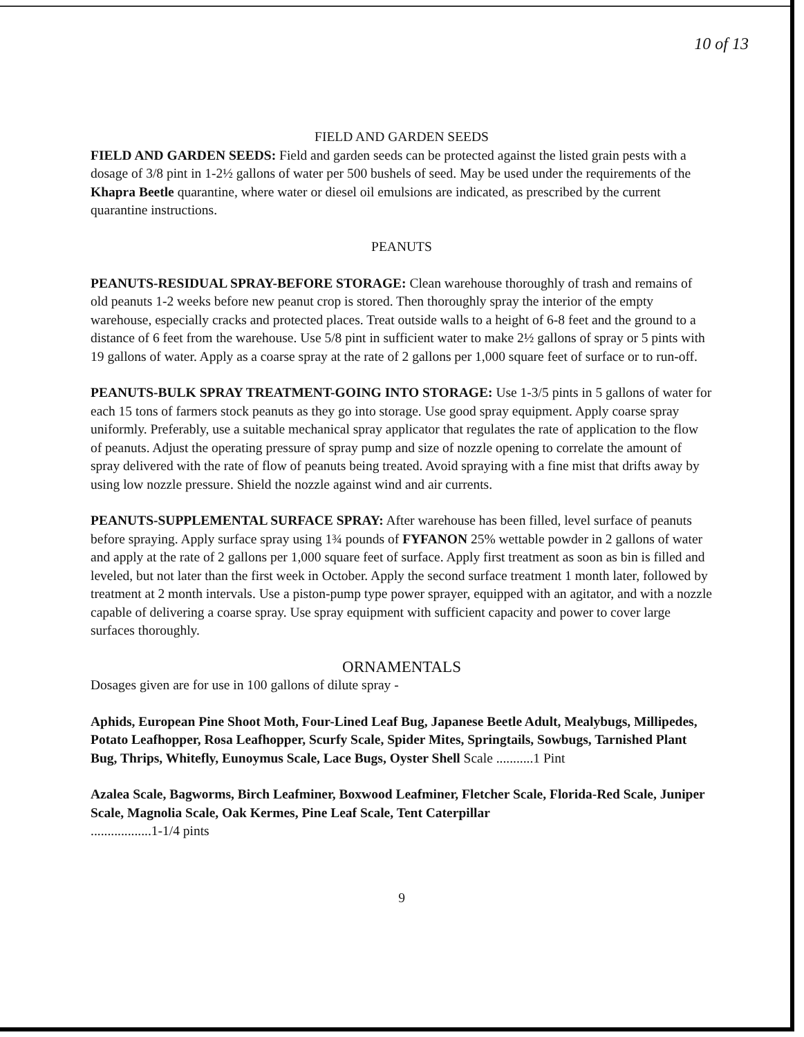10 of 13
FIELD AND GARDEN SEEDS
FIELD AND GARDEN SEEDS: Field and garden seeds can be protected against the listed grain pests with a dosage of 3/8 pint in 1-2½ gallons of water per 500 bushels of seed. May be used under the requirements of the Khapra Beetle quarantine, where water or diesel oil emulsions are indicated, as prescribed by the current quarantine instructions.
PEANUTS
PEANUTS-RESIDUAL SPRAY-BEFORE STORAGE: Clean warehouse thoroughly of trash and remains of old peanuts 1-2 weeks before new peanut crop is stored. Then thoroughly spray the interior of the empty warehouse, especially cracks and protected places. Treat outside walls to a height of 6-8 feet and the ground to a distance of 6 feet from the warehouse. Use 5/8 pint in sufficient water to make 2½ gallons of spray or 5 pints with 19 gallons of water. Apply as a coarse spray at the rate of 2 gallons per 1,000 square feet of surface or to run-off.
PEANUTS-BULK SPRAY TREATMENT-GOING INTO STORAGE: Use 1-3/5 pints in 5 gallons of water for each 15 tons of farmers stock peanuts as they go into storage. Use good spray equipment. Apply coarse spray uniformly. Preferably, use a suitable mechanical spray applicator that regulates the rate of application to the flow of peanuts. Adjust the operating pressure of spray pump and size of nozzle opening to correlate the amount of spray delivered with the rate of flow of peanuts being treated. Avoid spraying with a fine mist that drifts away by using low nozzle pressure. Shield the nozzle against wind and air currents.
PEANUTS-SUPPLEMENTAL SURFACE SPRAY: After warehouse has been filled, level surface of peanuts before spraying. Apply surface spray using 1¾ pounds of FYFANON 25% wettable powder in 2 gallons of water and apply at the rate of 2 gallons per 1,000 square feet of surface. Apply first treatment as soon as bin is filled and leveled, but not later than the first week in October. Apply the second surface treatment 1 month later, followed by treatment at 2 month intervals. Use a piston-pump type power sprayer, equipped with an agitator, and with a nozzle capable of delivering a coarse spray. Use spray equipment with sufficient capacity and power to cover large surfaces thoroughly.
ORNAMENTALS
Dosages given are for use in 100 gallons of dilute spray -
Aphids, European Pine Shoot Moth, Four-Lined Leaf Bug, Japanese Beetle Adult, Mealybugs, Millipedes, Potato Leafhopper, Rosa Leafhopper, Scurfy Scale, Spider Mites, Springtails, Sowbugs, Tarnished Plant Bug, Thrips, Whitefly, Eunoymus Scale, Lace Bugs, Oyster Shell Scale ...........1 Pint
Azalea Scale, Bagworms, Birch Leafminer, Boxwood Leafminer, Fletcher Scale, Florida-Red Scale, Juniper Scale, Magnolia Scale, Oak Kermes, Pine Leaf Scale, Tent Caterpillar
..................1-1/4 pints
9